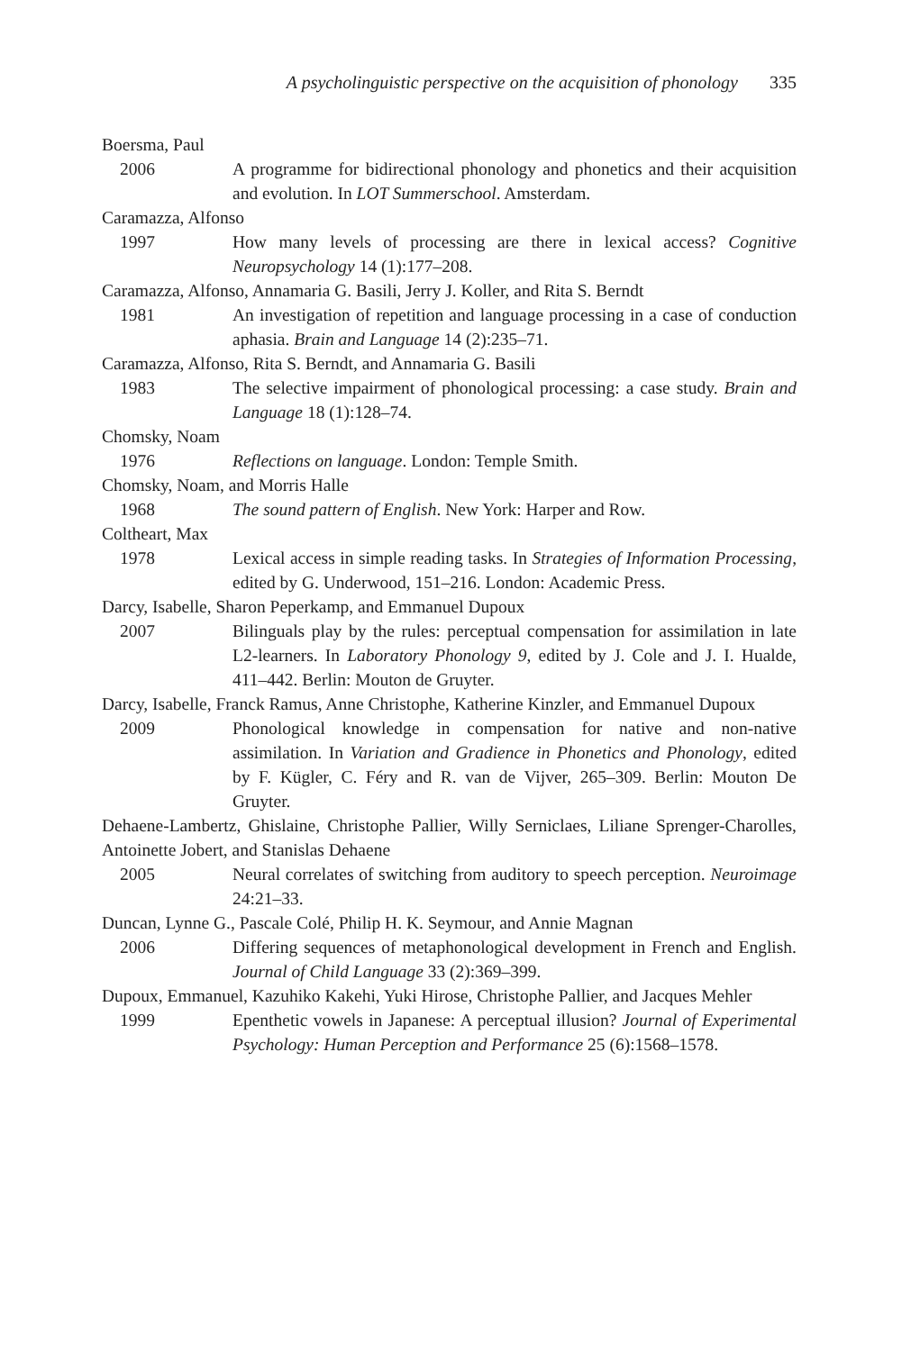A psycholinguistic perspective on the acquisition of phonology 335
Boersma, Paul
2006 A programme for bidirectional phonology and phonetics and their acquisition and evolution. In LOT Summerschool. Amsterdam.
Caramazza, Alfonso
1997 How many levels of processing are there in lexical access? Cognitive Neuropsychology 14 (1):177–208.
Caramazza, Alfonso, Annamaria G. Basili, Jerry J. Koller, and Rita S. Berndt
1981 An investigation of repetition and language processing in a case of conduction aphasia. Brain and Language 14 (2):235–71.
Caramazza, Alfonso, Rita S. Berndt, and Annamaria G. Basili
1983 The selective impairment of phonological processing: a case study. Brain and Language 18 (1):128–74.
Chomsky, Noam
1976 Reflections on language. London: Temple Smith.
Chomsky, Noam, and Morris Halle
1968 The sound pattern of English. New York: Harper and Row.
Coltheart, Max
1978 Lexical access in simple reading tasks. In Strategies of Information Processing, edited by G. Underwood, 151–216. London: Academic Press.
Darcy, Isabelle, Sharon Peperkamp, and Emmanuel Dupoux
2007 Bilinguals play by the rules: perceptual compensation for assimilation in late L2-learners. In Laboratory Phonology 9, edited by J. Cole and J. I. Hualde, 411–442. Berlin: Mouton de Gruyter.
Darcy, Isabelle, Franck Ramus, Anne Christophe, Katherine Kinzler, and Emmanuel Dupoux
2009 Phonological knowledge in compensation for native and non-native assimilation. In Variation and Gradience in Phonetics and Phonology, edited by F. Kügler, C. Féry and R. van de Vijver, 265–309. Berlin: Mouton De Gruyter.
Dehaene-Lambertz, Ghislaine, Christophe Pallier, Willy Serniclaes, Liliane Sprenger-Charolles, Antoinette Jobert, and Stanislas Dehaene
2005 Neural correlates of switching from auditory to speech perception. Neuroimage 24:21–33.
Duncan, Lynne G., Pascale Colé, Philip H. K. Seymour, and Annie Magnan
2006 Differing sequences of metaphonological development in French and English. Journal of Child Language 33 (2):369–399.
Dupoux, Emmanuel, Kazuhiko Kakehi, Yuki Hirose, Christophe Pallier, and Jacques Mehler
1999 Epenthetic vowels in Japanese: A perceptual illusion? Journal of Experimental Psychology: Human Perception and Performance 25 (6):1568–1578.